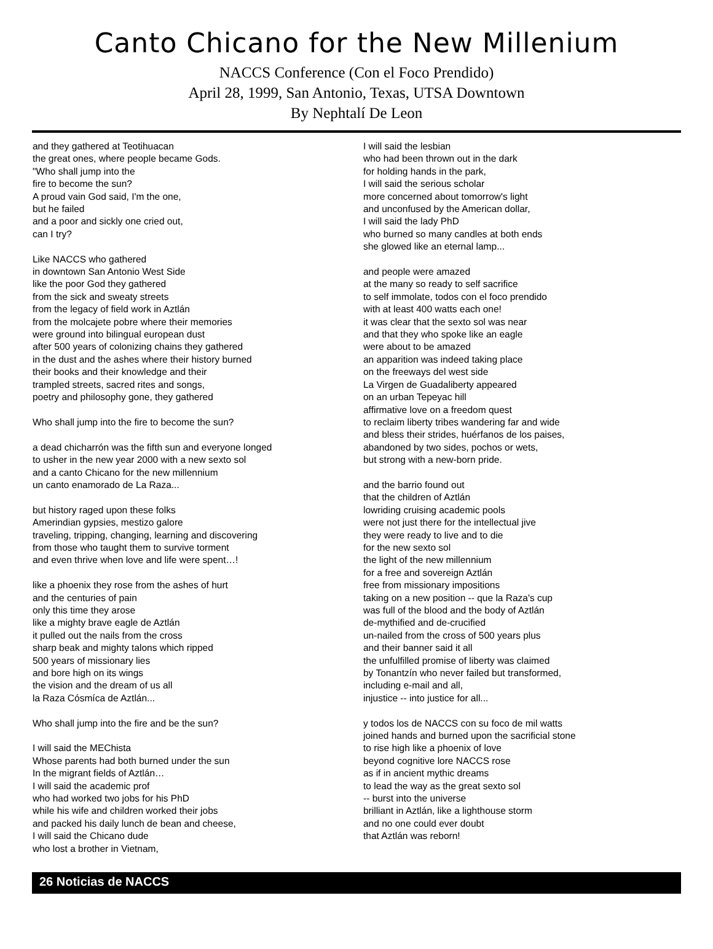Canto Chicano for the New Millenium
NACCS Conference (Con el Foco Prendido)
April 28, 1999, San Antonio, Texas, UTSA Downtown
By Nephtalí De Leon
and they gathered at Teotihuacan
the great ones, where people became Gods.
"Who shall jump into the
fire to become the sun?
A proud vain God said, I'm the one,
but he failed
and a poor and sickly one cried out,
can I try?
Like NACCS who gathered
in downtown San Antonio West Side
like the poor God they gathered
from the sick and sweaty streets
from the legacy of field work in Aztlán
from the molcajete pobre where their memories
were ground into bilingual european dust
after 500 years of colonizing chains they gathered
in the dust and the ashes where their history burned
their books and their knowledge and their
trampled streets, sacred rites and songs,
poetry and philosophy gone, they gathered
Who shall jump into the fire to become the sun?
a dead chicharrón was the fifth sun and everyone longed
to usher in the new year 2000 with a new sexto sol
and a canto Chicano for the new millennium
un canto enamorado de La Raza...
but history raged upon these folks
Amerindian gypsies, mestizo galore
traveling, tripping, changing, learning and discovering
from those who taught them to survive torment
and even thrive when love and life were spent…!
like a phoenix they rose from the ashes of hurt
and the centuries of pain
only this time they arose
like a mighty brave eagle de Aztlán
it pulled out the nails from the cross
sharp beak and mighty talons which ripped
500 years of missionary lies
and bore high on its wings
the vision and the dream of us all
la Raza Cósmíca de Aztlán...
Who shall jump into the fire and be the sun?
I will said the MEChista
Whose parents had both burned under the sun
In the migrant fields of Aztlán…
I will said the academic prof
who had worked two jobs for his PhD
while his wife and children worked their jobs
and packed his daily lunch de bean and cheese,
I will said the Chicano dude
who lost a brother in Vietnam,
I will said the lesbian
who had been thrown out in the dark
for holding hands in the park,
I will said the serious scholar
more concerned about tomorrow's light
and unconfused by the American dollar,
I will said the lady PhD
who burned so many candles at both ends
she glowed like an eternal lamp...
and people were amazed
at the many so ready to self sacrifice
to self immolate, todos con el foco prendido
with at least 400 watts each one!
it was clear that the sexto sol was near
and that they who spoke like an eagle
were about to be amazed
an apparition was indeed taking place
on the freeways del west side
La Virgen de Guadaliberty appeared
on an urban Tepeyac hill
affirmative love on a freedom quest
to reclaim liberty tribes wandering far and wide
and bless their strides, huérfanos de los paises,
abandoned by two sides, pochos or wets,
but strong with a new-born pride.
and the barrio found out
that the children of Aztlán
lowriding cruising academic pools
were not just there for the intellectual jive
they were ready to live and to die
for the new sexto sol
the light of the new millennium
for a free and sovereign Aztlán
free from missionary impositions
taking on a new position -- que la Raza's cup
was full of the blood and the body of Aztlán
de-mythified and de-crucified
un-nailed from the cross of 500 years plus
and their banner said it all
the unfulfilled promise of liberty was claimed
by Tonantzín who never failed but transformed,
including e-mail and all,
injustice -- into justice for all...
y todos los de NACCS con su foco de mil watts
joined hands and burned upon the sacrificial stone
to rise high like a phoenix of love
beyond cognitive lore NACCS rose
as if in ancient mythic dreams
to lead the way as the great sexto sol
-- burst into the universe
brilliant in Aztlán, like a lighthouse storm
and no one could ever doubt
that Aztlán was reborn!
26 Noticias de NACCS